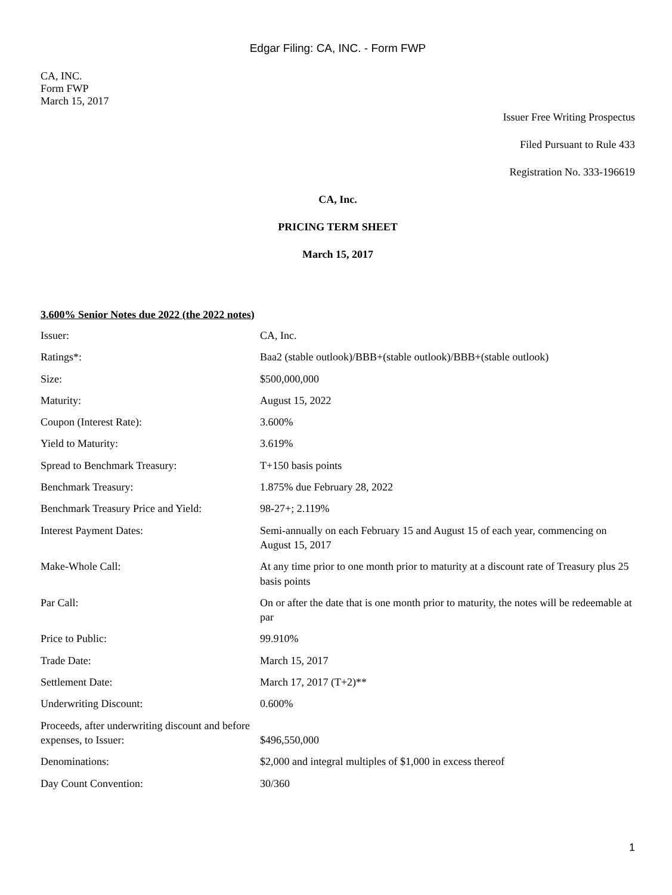Edgar Filing: CA, INC. - Form FWP
CA, INC.
Form FWP
March 15, 2017
Issuer Free Writing Prospectus
Filed Pursuant to Rule 433
Registration No. 333-196619
CA, Inc.
PRICING TERM SHEET
March 15, 2017
3.600% Senior Notes due 2022 (the 2022 notes)
| Issuer: | CA, Inc. |
| Ratings*: | Baa2 (stable outlook)/BBB+(stable outlook)/BBB+(stable outlook) |
| Size: | $500,000,000 |
| Maturity: | August 15, 2022 |
| Coupon (Interest Rate): | 3.600% |
| Yield to Maturity: | 3.619% |
| Spread to Benchmark Treasury: | T+150 basis points |
| Benchmark Treasury: | 1.875% due February 28, 2022 |
| Benchmark Treasury Price and Yield: | 98-27+; 2.119% |
| Interest Payment Dates: | Semi-annually on each February 15 and August 15 of each year, commencing on August 15, 2017 |
| Make-Whole Call: | At any time prior to one month prior to maturity at a discount rate of Treasury plus 25 basis points |
| Par Call: | On or after the date that is one month prior to maturity, the notes will be redeemable at par |
| Price to Public: | 99.910% |
| Trade Date: | March 15, 2017 |
| Settlement Date: | March 17, 2017 (T+2)** |
| Underwriting Discount: | 0.600% |
| Proceeds, after underwriting discount and before expenses, to Issuer: | $496,550,000 |
| Denominations: | $2,000 and integral multiples of $1,000 in excess thereof |
| Day Count Convention: | 30/360 |
1